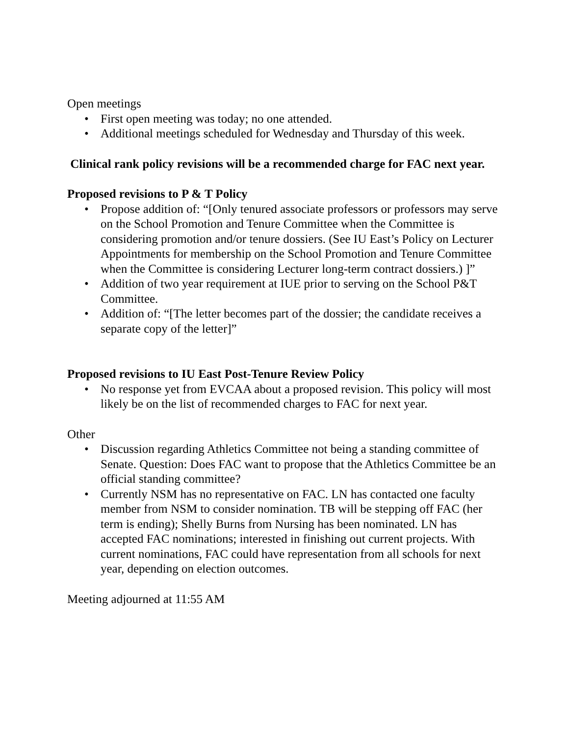Open meetings
• First open meeting was today; no one attended.
• Additional meetings scheduled for Wednesday and Thursday of this week.
Clinical rank policy revisions will be a recommended charge for FAC next year.
Proposed revisions to P & T Policy
• Propose addition of: “[Only tenured associate professors or professors may serve on the School Promotion and Tenure Committee when the Committee is considering promotion and/or tenure dossiers. (See IU East’s Policy on Lecturer Appointments for membership on the School Promotion and Tenure Committee when the Committee is considering Lecturer long-term contract dossiers.) ]”
• Addition of two year requirement at IUE prior to serving on the School P&T Committee.
• Addition of: “[The letter becomes part of the dossier; the candidate receives a separate copy of the letter]”
Proposed revisions to IU East Post-Tenure Review Policy
• No response yet from EVCAA about a proposed revision. This policy will most likely be on the list of recommended charges to FAC for next year.
Other
• Discussion regarding Athletics Committee not being a standing committee of Senate. Question: Does FAC want to propose that the Athletics Committee be an official standing committee?
• Currently NSM has no representative on FAC. LN has contacted one faculty member from NSM to consider nomination. TB will be stepping off FAC (her term is ending); Shelly Burns from Nursing has been nominated. LN has accepted FAC nominations; interested in finishing out current projects. With current nominations, FAC could have representation from all schools for next year, depending on election outcomes.
Meeting adjourned at 11:55 AM